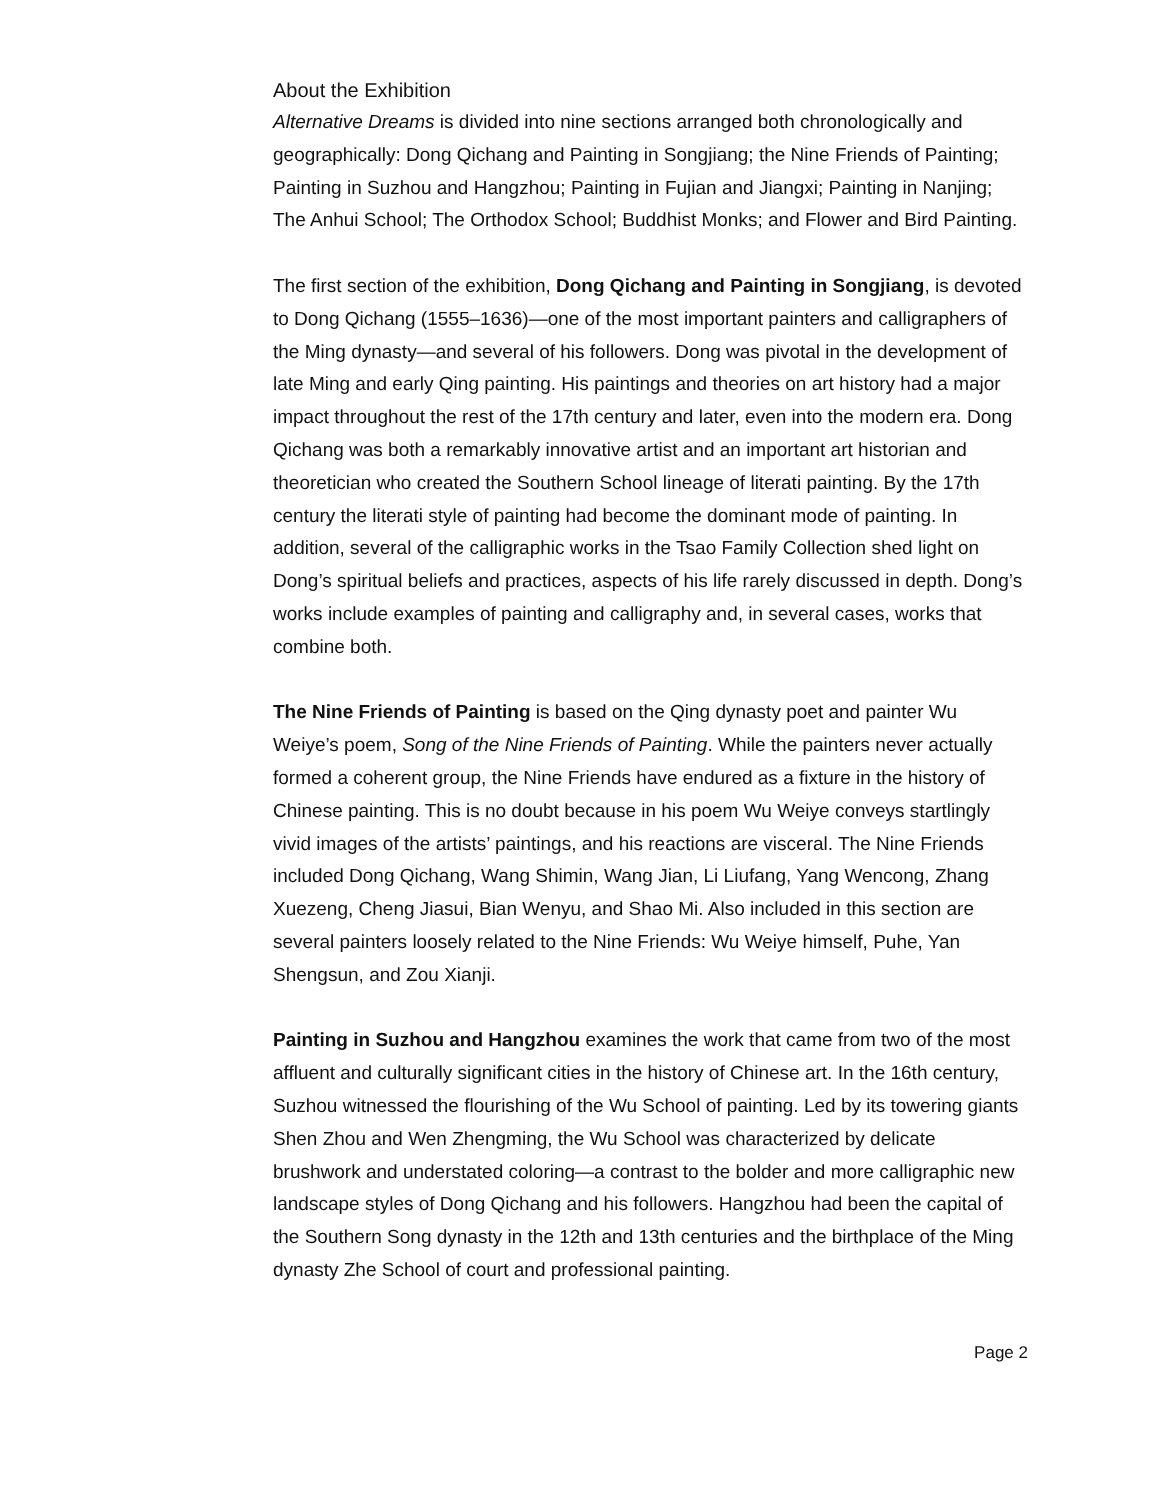About the Exhibition
Alternative Dreams is divided into nine sections arranged both chronologically and geographically: Dong Qichang and Painting in Songjiang; the Nine Friends of Painting; Painting in Suzhou and Hangzhou; Painting in Fujian and Jiangxi; Painting in Nanjing; The Anhui School; The Orthodox School; Buddhist Monks; and Flower and Bird Painting.
The first section of the exhibition, Dong Qichang and Painting in Songjiang, is devoted to Dong Qichang (1555–1636)—one of the most important painters and calligraphers of the Ming dynasty—and several of his followers. Dong was pivotal in the development of late Ming and early Qing painting. His paintings and theories on art history had a major impact throughout the rest of the 17th century and later, even into the modern era. Dong Qichang was both a remarkably innovative artist and an important art historian and theoretician who created the Southern School lineage of literati painting. By the 17th century the literati style of painting had become the dominant mode of painting. In addition, several of the calligraphic works in the Tsao Family Collection shed light on Dong’s spiritual beliefs and practices, aspects of his life rarely discussed in depth. Dong’s works include examples of painting and calligraphy and, in several cases, works that combine both.
The Nine Friends of Painting is based on the Qing dynasty poet and painter Wu Weiye’s poem, Song of the Nine Friends of Painting. While the painters never actually formed a coherent group, the Nine Friends have endured as a fixture in the history of Chinese painting. This is no doubt because in his poem Wu Weiye conveys startlingly vivid images of the artists’ paintings, and his reactions are visceral. The Nine Friends included Dong Qichang, Wang Shimin, Wang Jian, Li Liufang, Yang Wencong, Zhang Xuezeng, Cheng Jiasui, Bian Wenyu, and Shao Mi. Also included in this section are several painters loosely related to the Nine Friends: Wu Weiye himself, Puhe, Yan Shengsun, and Zou Xianji.
Painting in Suzhou and Hangzhou examines the work that came from two of the most affluent and culturally significant cities in the history of Chinese art. In the 16th century, Suzhou witnessed the flourishing of the Wu School of painting. Led by its towering giants Shen Zhou and Wen Zhengming, the Wu School was characterized by delicate brushwork and understated coloring—a contrast to the bolder and more calligraphic new landscape styles of Dong Qichang and his followers. Hangzhou had been the capital of the Southern Song dynasty in the 12th and 13th centuries and the birthplace of the Ming dynasty Zhe School of court and professional painting.
Page 2